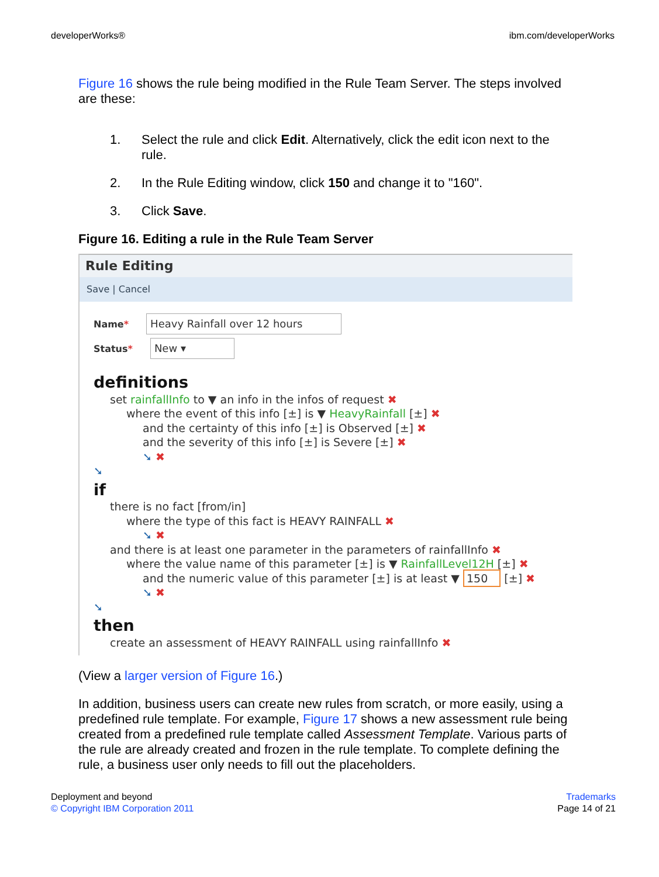developerWorks® ibm.com/developerWorks
Figure 16 shows the rule being modified in the Rule Team Server. The steps involved are these:
1. Select the rule and click Edit. Alternatively, click the edit icon next to the rule.
2. In the Rule Editing window, click 150 and change it to "160".
3. Click Save.
Figure 16. Editing a rule in the Rule Team Server
Rule Editing
Save | Cancel
Name* Heavy Rainfall over 12 hours
Status* New ▾
definitions
set rainfallInfo to ▼ an info in the infos of request ✖
where the event of this info [±] is ▼ HeavyRainfall [±] ✖
and the certainty of this info [±] is Observed [±] ✖
and the severity of this info [±] is Severe [±] ✖
➘ ✖
➘
if
there is no fact [from/in]
where the type of this fact is HEAVY RAINFALL ✖
➘ ✖
and there is at least one parameter in the parameters of rainfallInfo ✖
where the value name of this parameter [±] is ▼ RainfallLevel12H [±] ✖
and the numeric value of this parameter [±] is at least ▼ 150 [±] ✖
➘ ✖
➘
then
create an assessment of HEAVY RAINFALL using rainfallInfo ✖
(View a larger version of Figure 16.)
In addition, business users can create new rules from scratch, or more easily, using a predefined rule template. For example, Figure 17 shows a new assessment rule being created from a predefined rule template called Assessment Template. Various parts of the rule are already created and frozen in the rule template. To complete defining the rule, a business user only needs to fill out the placeholders.
Deployment and beyond
© Copyright IBM Corporation 2011
Trademarks
Page 14 of 21